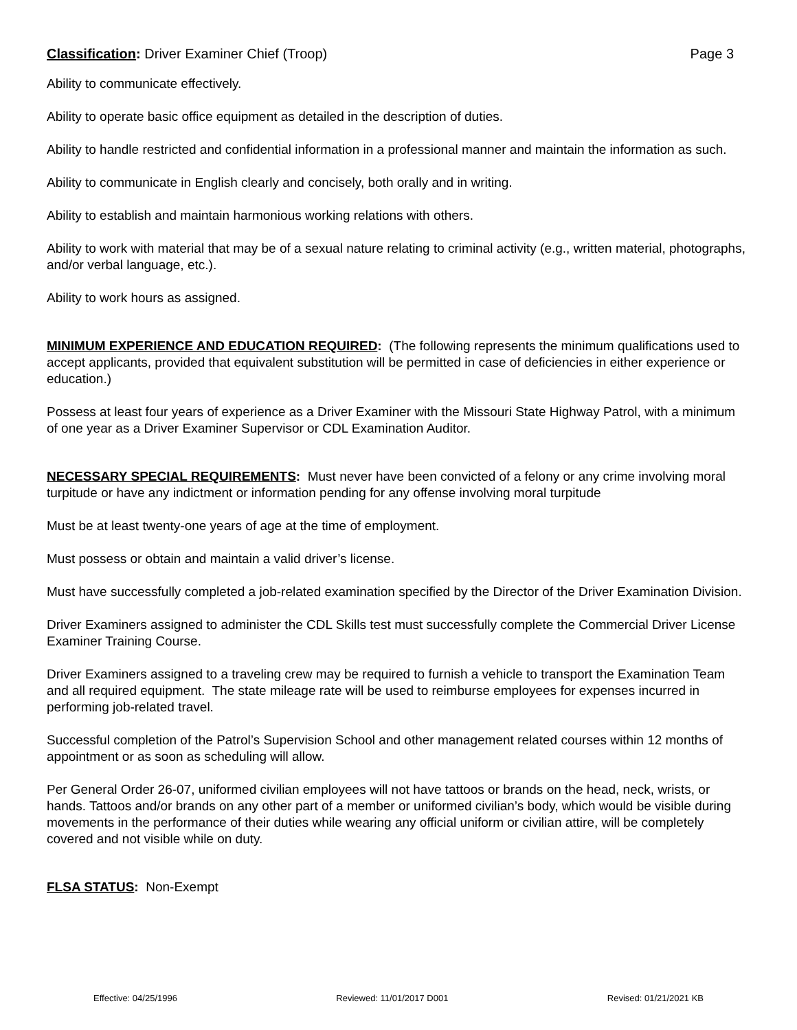Classification: Driver Examiner Chief (Troop) Page 3
Ability to communicate effectively.
Ability to operate basic office equipment as detailed in the description of duties.
Ability to handle restricted and confidential information in a professional manner and maintain the information as such.
Ability to communicate in English clearly and concisely, both orally and in writing.
Ability to establish and maintain harmonious working relations with others.
Ability to work with material that may be of a sexual nature relating to criminal activity (e.g., written material, photographs, and/or verbal language, etc.).
Ability to work hours as assigned.
MINIMUM EXPERIENCE AND EDUCATION REQUIRED: (The following represents the minimum qualifications used to accept applicants, provided that equivalent substitution will be permitted in case of deficiencies in either experience or education.)
Possess at least four years of experience as a Driver Examiner with the Missouri State Highway Patrol, with a minimum of one year as a Driver Examiner Supervisor or CDL Examination Auditor.
NECESSARY SPECIAL REQUIREMENTS: Must never have been convicted of a felony or any crime involving moral turpitude or have any indictment or information pending for any offense involving moral turpitude
Must be at least twenty-one years of age at the time of employment.
Must possess or obtain and maintain a valid driver’s license.
Must have successfully completed a job-related examination specified by the Director of the Driver Examination Division.
Driver Examiners assigned to administer the CDL Skills test must successfully complete the Commercial Driver License Examiner Training Course.
Driver Examiners assigned to a traveling crew may be required to furnish a vehicle to transport the Examination Team and all required equipment. The state mileage rate will be used to reimburse employees for expenses incurred in performing job-related travel.
Successful completion of the Patrol’s Supervision School and other management related courses within 12 months of appointment or as soon as scheduling will allow.
Per General Order 26-07, uniformed civilian employees will not have tattoos or brands on the head, neck, wrists, or hands. Tattoos and/or brands on any other part of a member or uniformed civilian’s body, which would be visible during movements in the performance of their duties while wearing any official uniform or civilian attire, will be completely covered and not visible while on duty.
FLSA STATUS: Non-Exempt
Effective: 04/25/1996 Reviewed: 11/01/2017 D001 Revised: 01/21/2021 KB